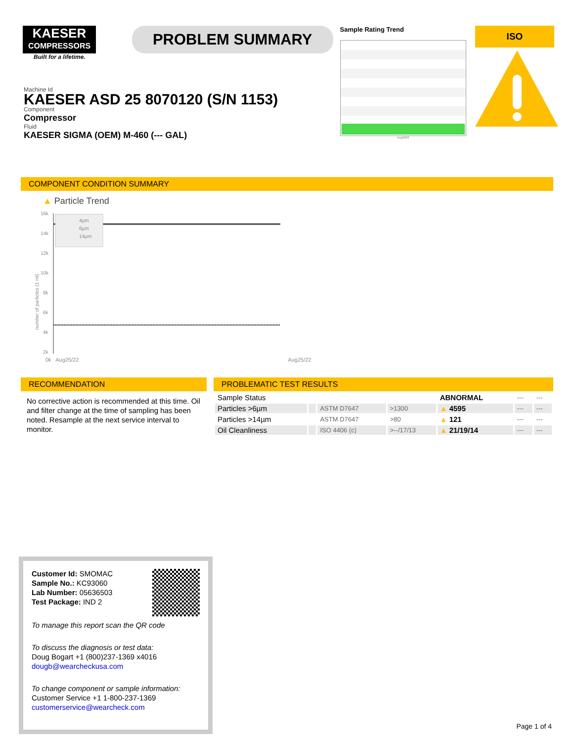KAESER
COMPRESSORS
Built for a lifetime.
PROBLEM SUMMARY
Sample Rating Trend
Aug2022
ISO
Machine Id
KAESER ASD 25 8070120 (S/N 1153)
Component
Compressor
Fluid
KAESER SIGMA (OEM) M-460 (--- GAL)
COMPONENT CONDITION SUMMARY
▲ Particle Trend
number of particles (1 ml)
16k
14k
12k
10k
8k
6k
4k
2k
4µm
6µm
14µm
0k Aug25/22 Aug25/22
RECOMMENDATION
No corrective action is recommended at this time. Oil and filter change at the time of sampling has been noted. Resample at the next service interval to monitor.
PROBLEMATIC TEST RESULTS
| Sample Status | | | | ABNORMAL | --- | --- |
| Particles >6µm | | ASTM D7647 | >1300 | ▲ 4595 | --- | --- |
| Particles >14µm | | ASTM D7647 | >80 | ▲ 121 | --- | --- |
| Oil Cleanliness | | ISO 4406 (c) | >--/17/13 | ▲ 21/19/14 | --- | --- |
Customer Id: SMOMAC
Sample No.: KC93060
Lab Number: 05636503
Test Package: IND 2
To manage this report scan the QR code
To discuss the diagnosis or test data:
Doug Bogart +1 (800)237-1369 x4016
dougb@wearcheckusa.com
To change component or sample information:
Customer Service +1 1-800-237-1369
customerservice@wearcheck.com
Page 1 of 4